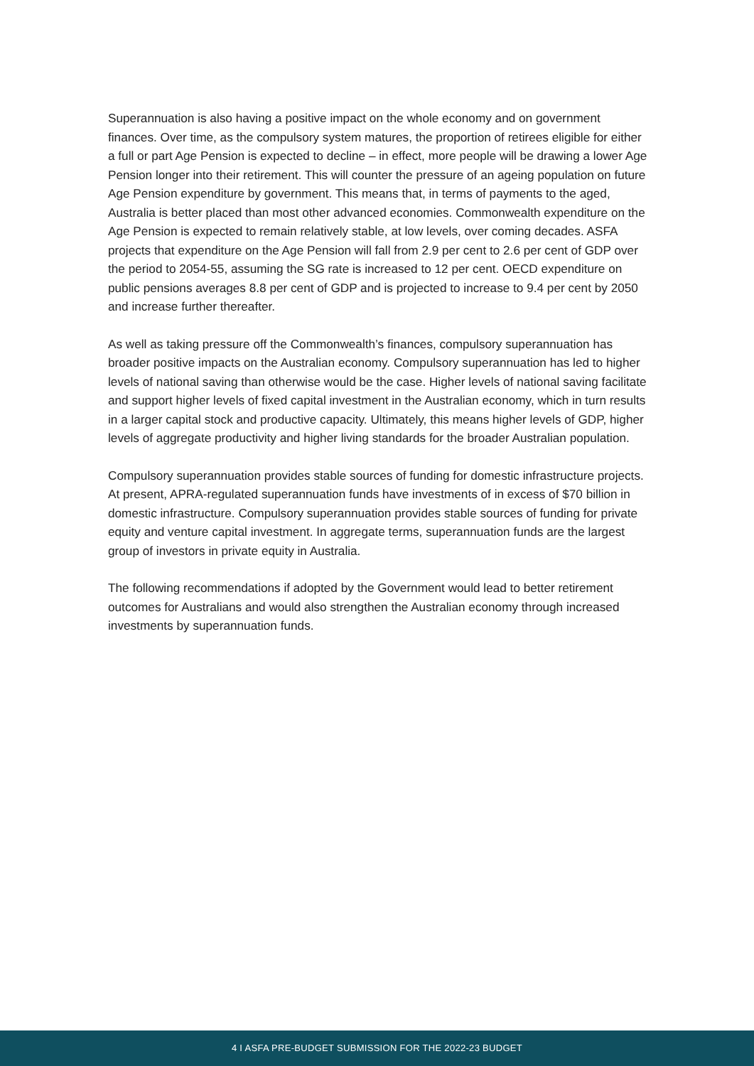Superannuation is also having a positive impact on the whole economy and on government finances. Over time, as the compulsory system matures, the proportion of retirees eligible for either a full or part Age Pension is expected to decline – in effect, more people will be drawing a lower Age Pension longer into their retirement. This will counter the pressure of an ageing population on future Age Pension expenditure by government. This means that, in terms of payments to the aged, Australia is better placed than most other advanced economies. Commonwealth expenditure on the Age Pension is expected to remain relatively stable, at low levels, over coming decades. ASFA projects that expenditure on the Age Pension will fall from 2.9 per cent to 2.6 per cent of GDP over the period to 2054-55, assuming the SG rate is increased to 12 per cent. OECD expenditure on public pensions averages 8.8 per cent of GDP and is projected to increase to 9.4 per cent by 2050 and increase further thereafter.
As well as taking pressure off the Commonwealth’s finances, compulsory superannuation has broader positive impacts on the Australian economy. Compulsory superannuation has led to higher levels of national saving than otherwise would be the case. Higher levels of national saving facilitate and support higher levels of fixed capital investment in the Australian economy, which in turn results in a larger capital stock and productive capacity. Ultimately, this means higher levels of GDP, higher levels of aggregate productivity and higher living standards for the broader Australian population.
Compulsory superannuation provides stable sources of funding for domestic infrastructure projects. At present, APRA-regulated superannuation funds have investments of in excess of $70 billion in domestic infrastructure. Compulsory superannuation provides stable sources of funding for private equity and venture capital investment. In aggregate terms, superannuation funds are the largest group of investors in private equity in Australia.
The following recommendations if adopted by the Government would lead to better retirement outcomes for Australians and would also strengthen the Australian economy through increased investments by superannuation funds.
4 I ASFA PRE-BUDGET SUBMISSION FOR THE 2022-23 BUDGET